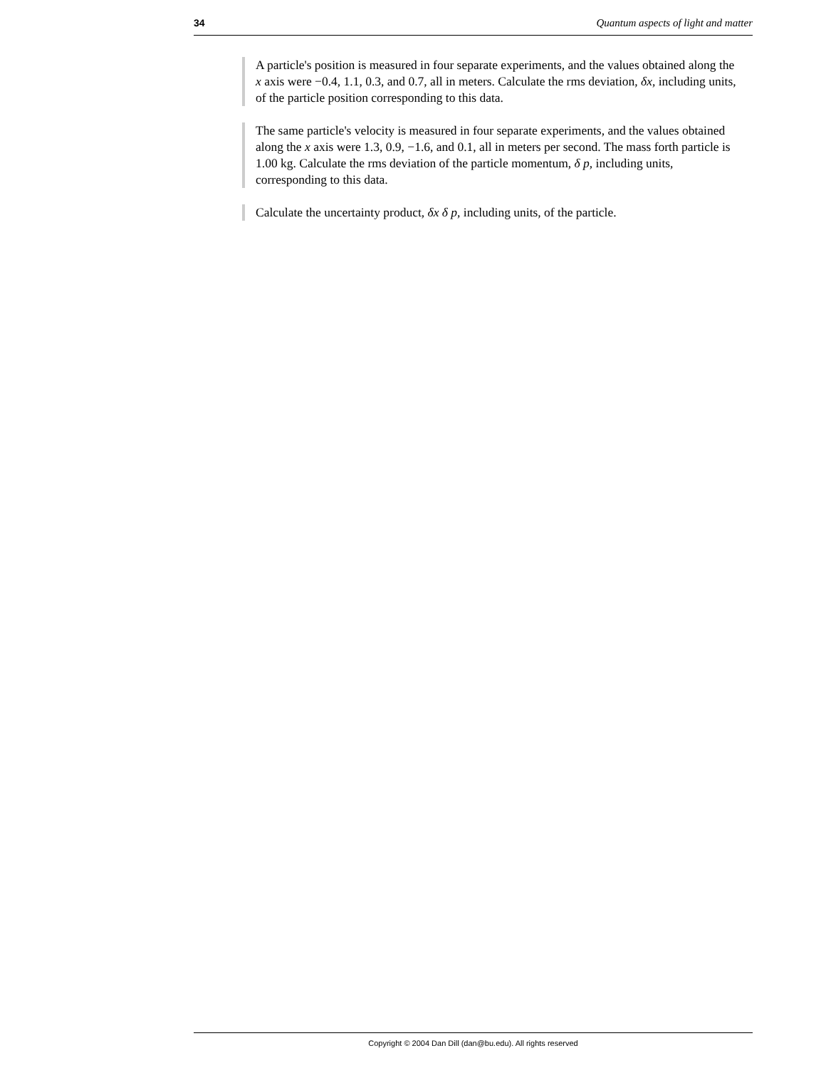34 Quantum aspects of light and matter
A particle's position is measured in four separate experiments, and the values obtained along the x axis were −0.4, 1.1, 0.3, and 0.7, all in meters. Calculate the rms deviation, δx, including units, of the particle position corresponding to this data.
The same particle's velocity is measured in four separate experiments, and the values obtained along the x axis were 1.3, 0.9, −1.6, and 0.1, all in meters per second. The mass forth particle is 1.00 kg. Calculate the rms deviation of the particle momentum, δ p, including units, corresponding to this data.
Calculate the uncertainty product, δx δ p, including units, of the particle.
Copyright © 2004 Dan Dill (dan@bu.edu). All rights reserved